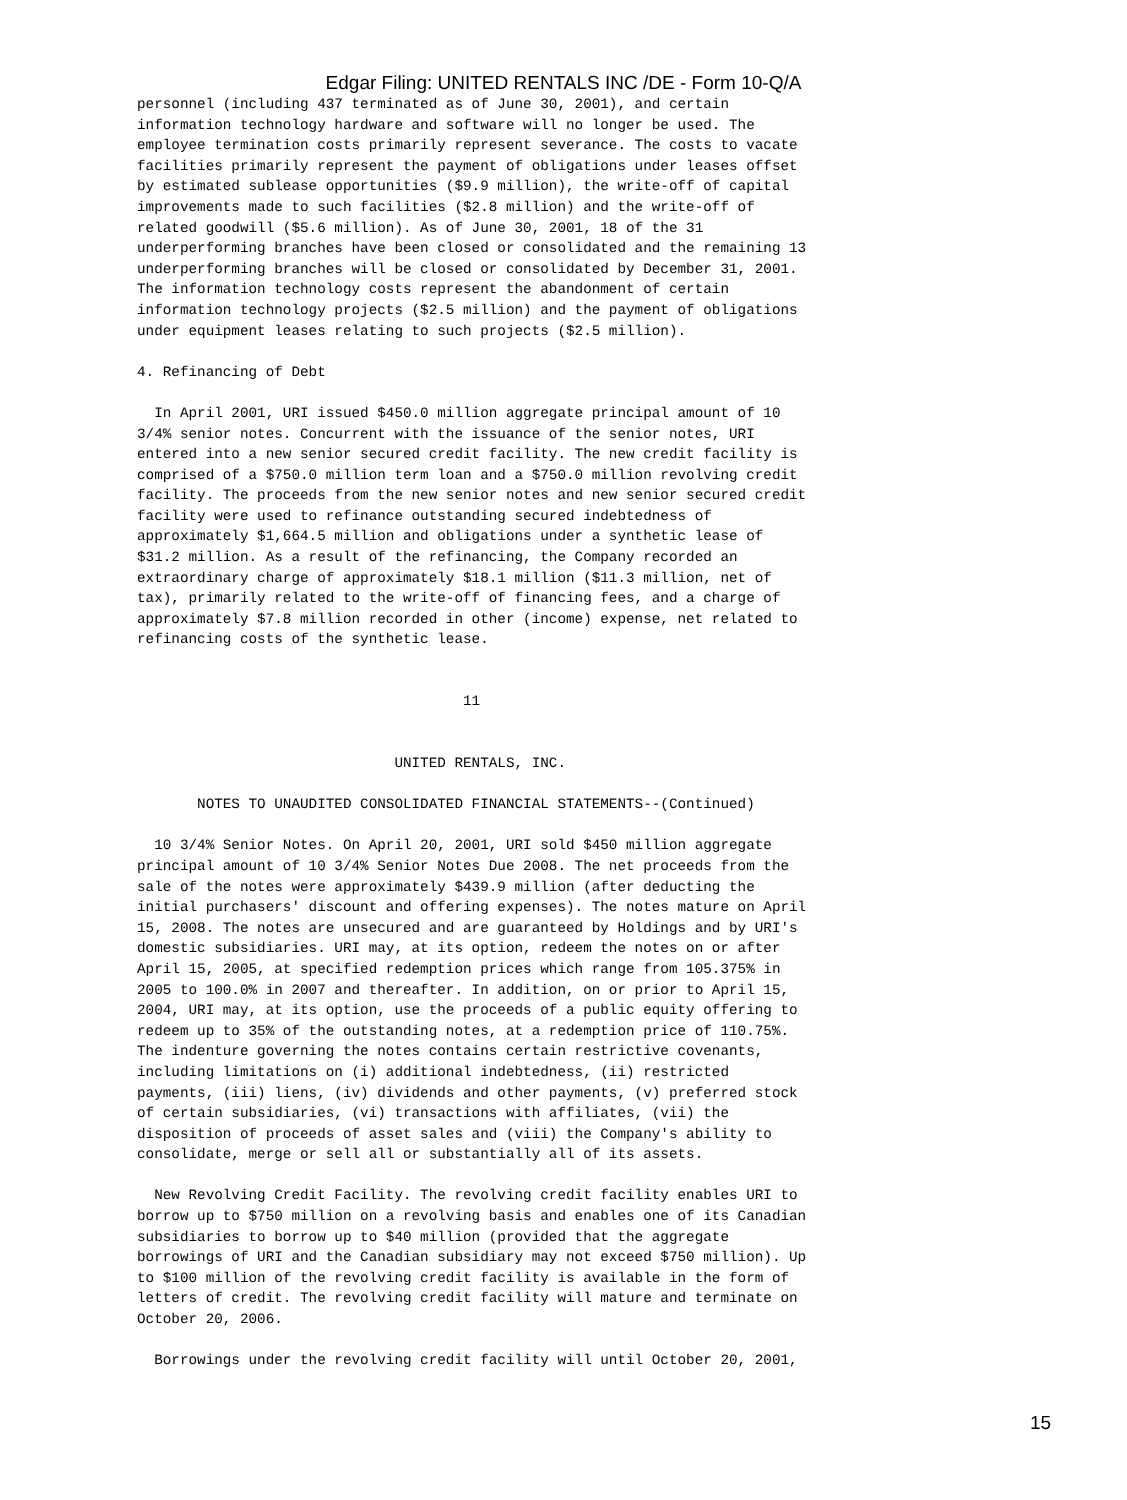Edgar Filing: UNITED RENTALS INC /DE - Form 10-Q/A
personnel (including 437 terminated as of June 30, 2001), and certain
information technology hardware and software will no longer be used. The
employee termination costs primarily represent severance. The costs to vacate
facilities primarily represent the payment of obligations under leases offset
by estimated sublease opportunities ($9.9 million), the write-off of capital
improvements made to such facilities ($2.8 million) and the write-off of
related goodwill ($5.6 million). As of June 30, 2001, 18 of the 31
underperforming branches have been closed or consolidated and the remaining 13
underperforming branches will be closed or consolidated by December 31, 2001.
The information technology costs represent the abandonment of certain
information technology projects ($2.5 million) and the payment of obligations
under equipment leases relating to such projects ($2.5 million).

4. Refinancing of Debt

  In April 2001, URI issued $450.0 million aggregate principal amount of 10
3/4% senior notes. Concurrent with the issuance of the senior notes, URI
entered into a new senior secured credit facility. The new credit facility is
comprised of a $750.0 million term loan and a $750.0 million revolving credit
facility. The proceeds from the new senior notes and new senior secured credit
facility were used to refinance outstanding secured indebtedness of
approximately $1,664.5 million and obligations under a synthetic lease of
$31.2 million. As a result of the refinancing, the Company recorded an
extraordinary charge of approximately $18.1 million ($11.3 million, net of
tax), primarily related to the write-off of financing fees, and a charge of
approximately $7.8 million recorded in other (income) expense, net related to
refinancing costs of the synthetic lease.


                                      11


                              UNITED RENTALS, INC.

       NOTES TO UNAUDITED CONSOLIDATED FINANCIAL STATEMENTS--(Continued)

  10 3/4% Senior Notes. On April 20, 2001, URI sold $450 million aggregate
principal amount of 10 3/4% Senior Notes Due 2008. The net proceeds from the
sale of the notes were approximately $439.9 million (after deducting the
initial purchasers' discount and offering expenses). The notes mature on April
15, 2008. The notes are unsecured and are guaranteed by Holdings and by URI's
domestic subsidiaries. URI may, at its option, redeem the notes on or after
April 15, 2005, at specified redemption prices which range from 105.375% in
2005 to 100.0% in 2007 and thereafter. In addition, on or prior to April 15,
2004, URI may, at its option, use the proceeds of a public equity offering to
redeem up to 35% of the outstanding notes, at a redemption price of 110.75%.
The indenture governing the notes contains certain restrictive covenants,
including limitations on (i) additional indebtedness, (ii) restricted
payments, (iii) liens, (iv) dividends and other payments, (v) preferred stock
of certain subsidiaries, (vi) transactions with affiliates, (vii) the
disposition of proceeds of asset sales and (viii) the Company's ability to
consolidate, merge or sell all or substantially all of its assets.

  New Revolving Credit Facility. The revolving credit facility enables URI to
borrow up to $750 million on a revolving basis and enables one of its Canadian
subsidiaries to borrow up to $40 million (provided that the aggregate
borrowings of URI and the Canadian subsidiary may not exceed $750 million). Up
to $100 million of the revolving credit facility is available in the form of
letters of credit. The revolving credit facility will mature and terminate on
October 20, 2006.

  Borrowings under the revolving credit facility will until October 20, 2001,
15